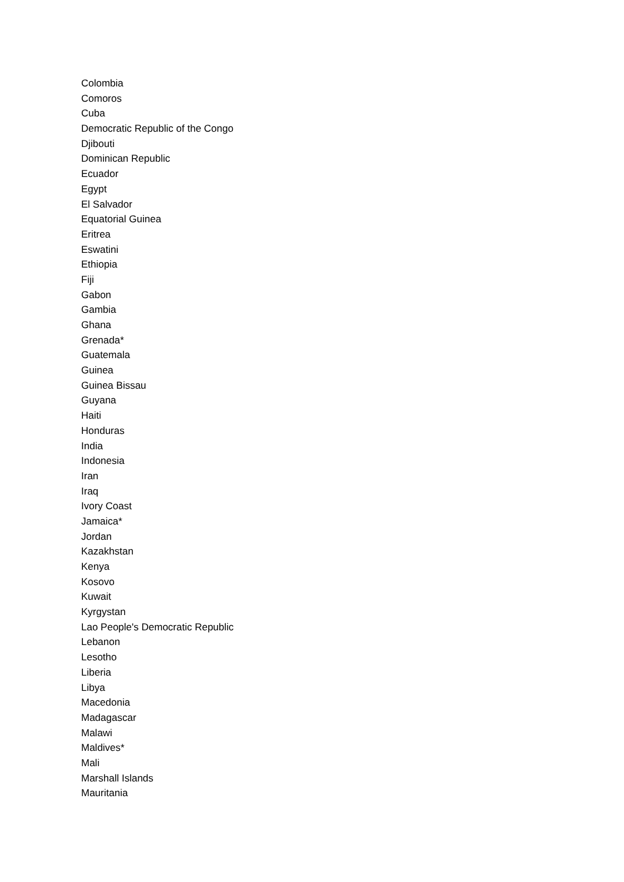Colombia
Comoros
Cuba
Democratic Republic of the Congo
Djibouti
Dominican Republic
Ecuador
Egypt
El Salvador
Equatorial Guinea
Eritrea
Eswatini
Ethiopia
Fiji
Gabon
Gambia
Ghana
Grenada*
Guatemala
Guinea
Guinea Bissau
Guyana
Haiti
Honduras
India
Indonesia
Iran
Iraq
Ivory Coast
Jamaica*
Jordan
Kazakhstan
Kenya
Kosovo
Kuwait
Kyrgystan
Lao People's Democratic Republic
Lebanon
Lesotho
Liberia
Libya
Macedonia
Madagascar
Malawi
Maldives*
Mali
Marshall Islands
Mauritania